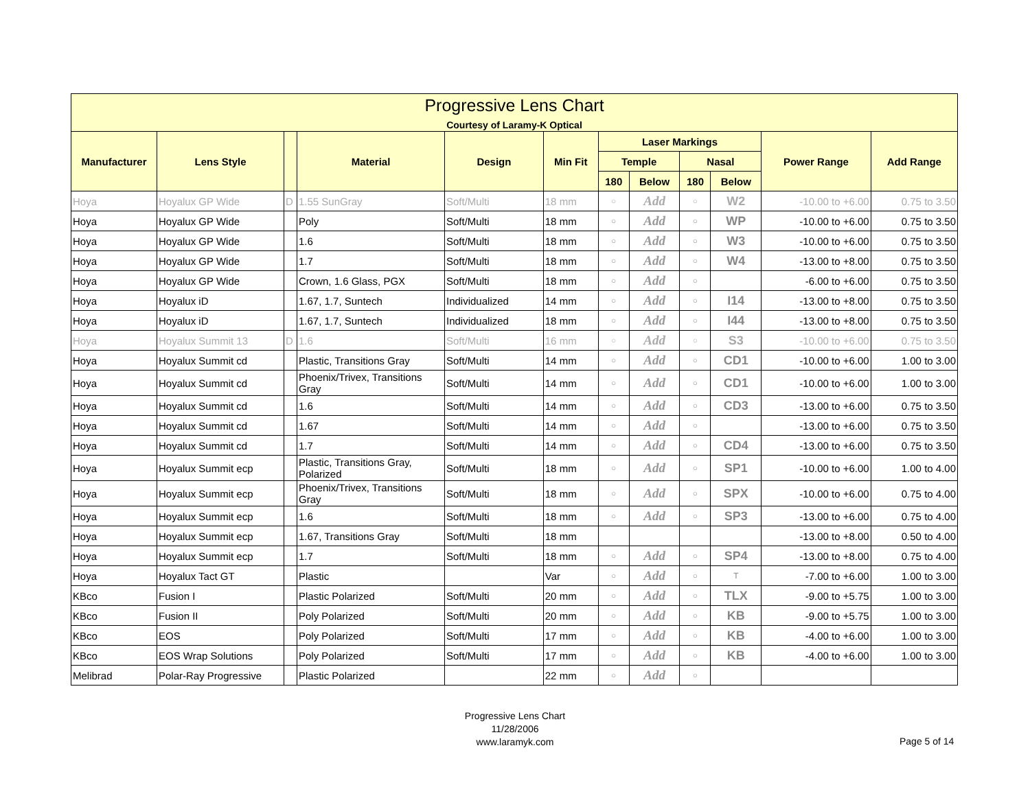| Progressive Lens Chart Courtesy of Laramy-K Optical | | | | | | | | | | | |
| --- | --- | --- | --- | --- | --- | --- | --- | --- | --- | --- | --- |
| Manufacturer | Lens Style | | Material | Design | Min Fit | Laser Markings | | | | Power Range | Add Range |
| | | | | | | Temple | | Nasal | | | |
| | | | | | | 180 | Below | 180 | Below | | |
| Hoya | Hoyalux GP Wide | D | 1.55 SunGray | Soft/Multi | 18 mm | ○ | Add | ○ | W2 | -10.00 to +6.00 | 0.75 to 3.50 |
| Hoya | Hoyalux GP Wide | | Poly | Soft/Multi | 18 mm | ○ | Add | ○ | WP | -10.00 to +6.00 | 0.75 to 3.50 |
| Hoya | Hoyalux GP Wide | | 1.6 | Soft/Multi | 18 mm | ○ | Add | ○ | W3 | -10.00 to +6.00 | 0.75 to 3.50 |
| Hoya | Hoyalux GP Wide | | 1.7 | Soft/Multi | 18 mm | ○ | Add | ○ | W4 | -13.00 to +8.00 | 0.75 to 3.50 |
| Hoya | Hoyalux GP Wide | | Crown, 1.6 Glass, PGX | Soft/Multi | 18 mm | ○ | Add | ○ | | -6.00 to +6.00 | 0.75 to 3.50 |
| Hoya | Hoyalux iD | | 1.67, 1.7, Suntech | Individualized | 14 mm | ○ | Add | ○ | I14 | -13.00 to +8.00 | 0.75 to 3.50 |
| Hoya | Hoyalux iD | | 1.67, 1.7, Suntech | Individualized | 18 mm | ○ | Add | ○ | I44 | -13.00 to +8.00 | 0.75 to 3.50 |
| Hoya | Hoyalux Summit 13 | D | 1.6 | Soft/Multi | 16 mm | ○ | Add | ○ | S3 | -10.00 to +6.00 | 0.75 to 3.50 |
| Hoya | Hoyalux Summit cd | | Plastic, Transitions Gray | Soft/Multi | 14 mm | ○ | Add | ○ | CD1 | -10.00 to +6.00 | 1.00 to 3.00 |
| Hoya | Hoyalux Summit cd | | Phoenix/Trivex, Transitions Gray | Soft/Multi | 14 mm | ○ | Add | ○ | CD1 | -10.00 to +6.00 | 1.00 to 3.00 |
| Hoya | Hoyalux Summit cd | | 1.6 | Soft/Multi | 14 mm | ○ | Add | ○ | CD3 | -13.00 to +6.00 | 0.75 to 3.50 |
| Hoya | Hoyalux Summit cd | | 1.67 | Soft/Multi | 14 mm | ○ | Add | ○ | | -13.00 to +6.00 | 0.75 to 3.50 |
| Hoya | Hoyalux Summit cd | | 1.7 | Soft/Multi | 14 mm | ○ | Add | ○ | CD4 | -13.00 to +6.00 | 0.75 to 3.50 |
| Hoya | Hoyalux Summit ecp | | Plastic, Transitions Gray, Polarized | Soft/Multi | 18 mm | ○ | Add | ○ | SP1 | -10.00 to +6.00 | 1.00 to 4.00 |
| Hoya | Hoyalux Summit ecp | | Phoenix/Trivex, Transitions Gray | Soft/Multi | 18 mm | ○ | Add | ○ | SPX | -10.00 to +6.00 | 0.75 to 4.00 |
| Hoya | Hoyalux Summit ecp | | 1.6 | Soft/Multi | 18 mm | ○ | Add | ○ | SP3 | -13.00 to +6.00 | 0.75 to 4.00 |
| Hoya | Hoyalux Summit ecp | | 1.67, Transitions Gray | Soft/Multi | 18 mm | | | | | -13.00 to +8.00 | 0.50 to 4.00 |
| Hoya | Hoyalux Summit ecp | | 1.7 | Soft/Multi | 18 mm | ○ | Add | ○ | SP4 | -13.00 to +8.00 | 0.75 to 4.00 |
| Hoya | Hoyalux Tact GT | | Plastic | | Var | ○ | Add | ○ | T | -7.00 to +6.00 | 1.00 to 3.00 |
| KBco | Fusion I | | Plastic Polarized | Soft/Multi | 20 mm | ○ | Add | ○ | TLX | -9.00 to +5.75 | 1.00 to 3.00 |
| KBco | Fusion II | | Poly Polarized | Soft/Multi | 20 mm | ○ | Add | ○ | KB | -9.00 to +5.75 | 1.00 to 3.00 |
| KBco | EOS | | Poly Polarized | Soft/Multi | 17 mm | ○ | Add | ○ | KB | -4.00 to +6.00 | 1.00 to 3.00 |
| KBco | EOS Wrap Solutions | | Poly Polarized | Soft/Multi | 17 mm | ○ | Add | ○ | KB | -4.00 to +6.00 | 1.00 to 3.00 |
| Melibrad | Polar-Ray Progressive | | Plastic Polarized | | 22 mm | ○ | Add | ○ | | | |
Progressive Lens Chart
11/28/2006
www.laramyk.com
Page 5 of 14